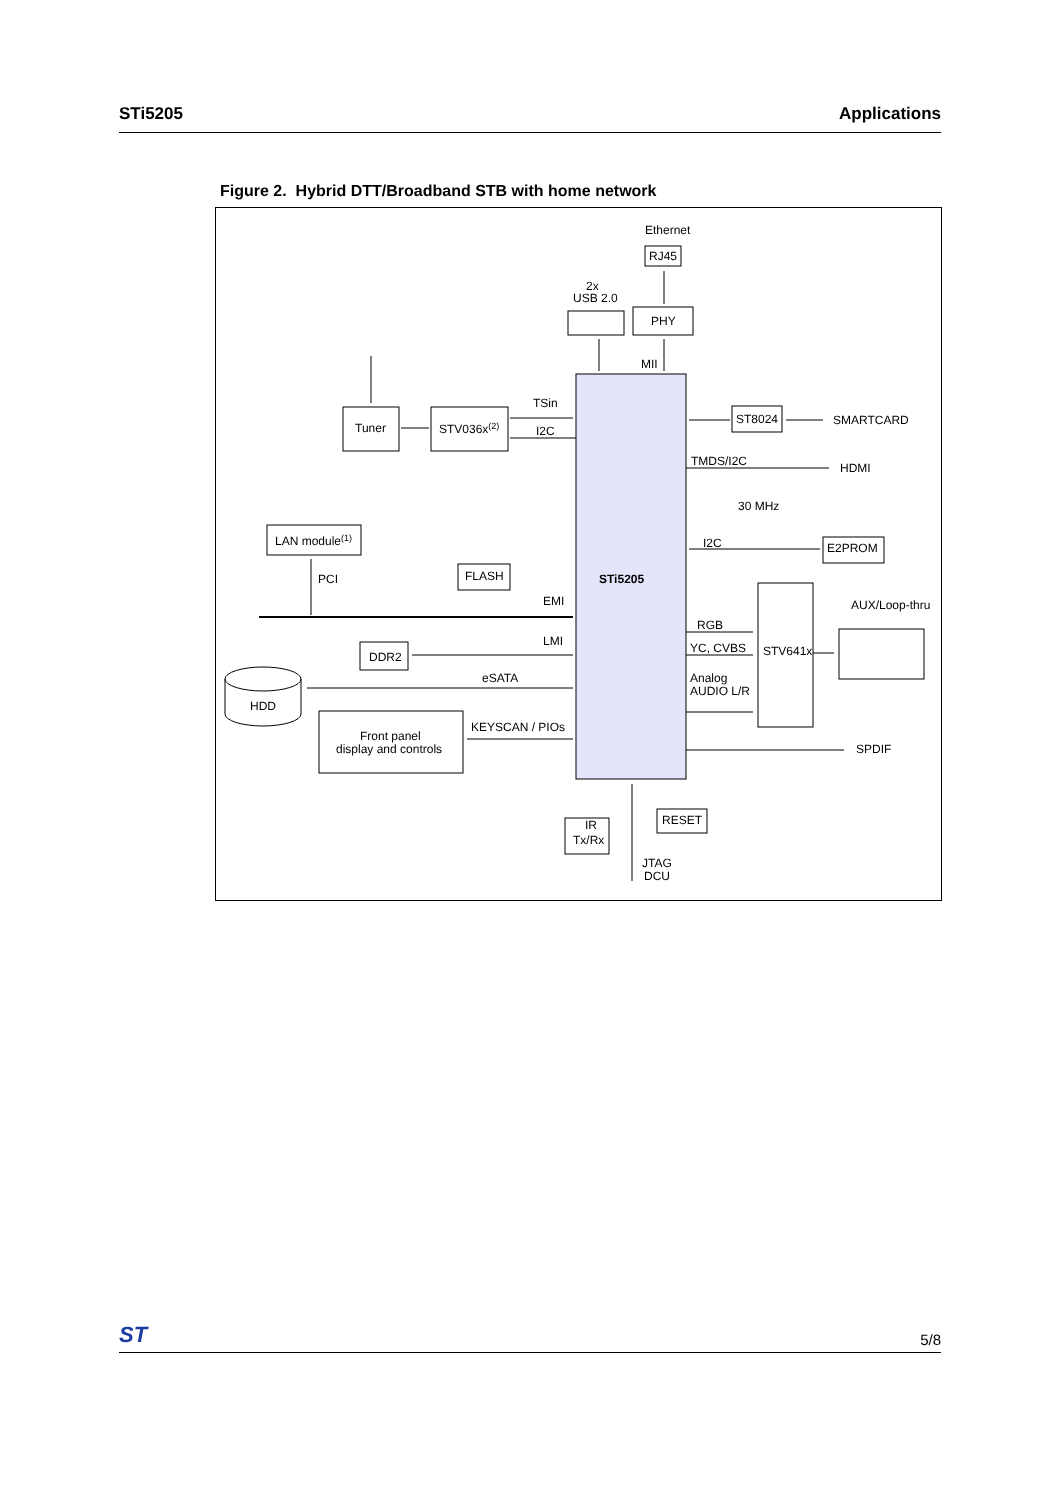STi5205 Applications
Figure 2. Hybrid DTT/Broadband STB with home network
Ethernet
RJ45
PHY
2x
USB 2.0
MII
Tuner
STV036x(2)
TSin
I2C
ST8024
SMARTCARD
TMDS/I2C
HDMI
30 MHz
LAN module(1)
I2C
E2PROM
PCI
FLASH
STi5205
EMI
AUX/Loop-thru
RGB
LMI
YC, CVBS
STV641x
DDR2
eSATA
Analog
AUDIO L/R
HDD
KEYSCAN / PIOs
Front panel
display and controls
SPDIF
RESET
IR
Tx/Rx
JTAG
DCU
ST 5/8